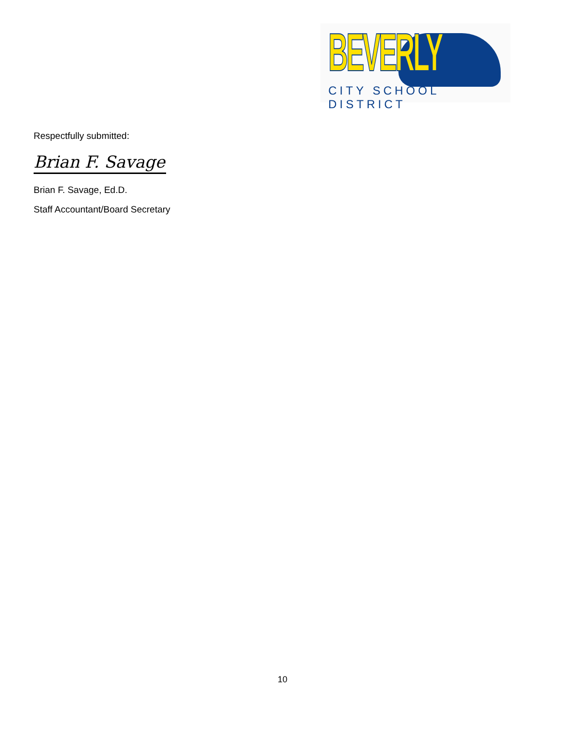BEVERLY CITY SCHOOL DISTRICT
Respectfully submitted:
Brian F. Savage
Brian F. Savage, Ed.D.
Staff Accountant/Board Secretary
10